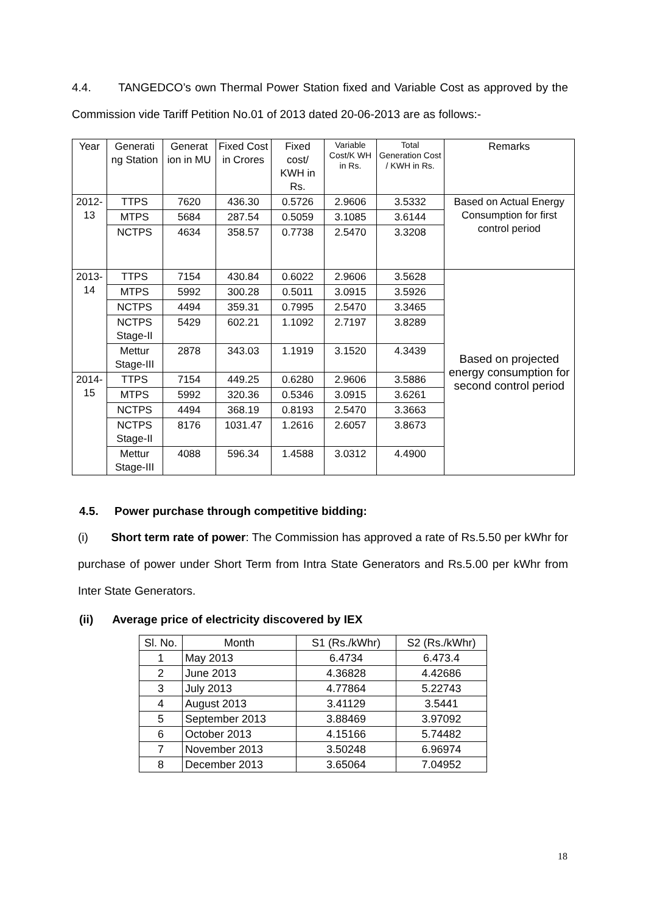4.4. TANGEDCO’s own Thermal Power Station fixed and Variable Cost as approved by the Commission vide Tariff Petition No.01 of 2013 dated 20-06-2013 are as follows:-
| Year | Generati ng Station | Generat ion in MU | Fixed Cost in Crores | Fixed cost/ KWH in Rs. | Variable Cost/K WH in Rs. | Total Generation Cost / KWH in Rs. | Remarks |
| --- | --- | --- | --- | --- | --- | --- | --- |
| 2012-13 | TTPS | 7620 | 436.30 | 0.5726 | 2.9606 | 3.5332 | Based on Actual Energy Consumption for first control period |
| | MTPS | 5684 | 287.54 | 0.5059 | 3.1085 | 3.6144 | |
| | NCTPS | 4634 | 358.57 | 0.7738 | 2.5470 | 3.3208 | |
| 2013-14 | TTPS | 7154 | 430.84 | 0.6022 | 2.9606 | 3.5628 | Based on projected energy consumption for second control period |
| | MTPS | 5992 | 300.28 | 0.5011 | 3.0915 | 3.5926 | |
| | NCTPS | 4494 | 359.31 | 0.7995 | 2.5470 | 3.3465 | |
| | NCTPS Stage-II | 5429 | 602.21 | 1.1092 | 2.7197 | 3.8289 | |
| | Mettur Stage-III | 2878 | 343.03 | 1.1919 | 3.1520 | 4.3439 | |
| 2014-15 | TTPS | 7154 | 449.25 | 0.6280 | 2.9606 | 3.5886 | |
| | MTPS | 5992 | 320.36 | 0.5346 | 3.0915 | 3.6261 | |
| | NCTPS | 4494 | 368.19 | 0.8193 | 2.5470 | 3.3663 | |
| | NCTPS Stage-II | 8176 | 1031.47 | 1.2616 | 2.6057 | 3.8673 | |
| | Mettur Stage-III | 4088 | 596.34 | 1.4588 | 3.0312 | 4.4900 | |
4.5. Power purchase through competitive bidding:
(i) Short term rate of power: The Commission has approved a rate of Rs.5.50 per kWhr for purchase of power under Short Term from Intra State Generators and Rs.5.00 per kWhr from Inter State Generators.
(ii) Average price of electricity discovered by IEX
| Sl. No. | Month | S1 (Rs./kWhr) | S2 (Rs./kWhr) |
| --- | --- | --- | --- |
| 1 | May 2013 | 6.4734 | 6.473.4 |
| 2 | June 2013 | 4.36828 | 4.42686 |
| 3 | July 2013 | 4.77864 | 5.22743 |
| 4 | August 2013 | 3.41129 | 3.5441 |
| 5 | September 2013 | 3.88469 | 3.97092 |
| 6 | October 2013 | 4.15166 | 5.74482 |
| 7 | November 2013 | 3.50248 | 6.96974 |
| 8 | December 2013 | 3.65064 | 7.04952 |
18